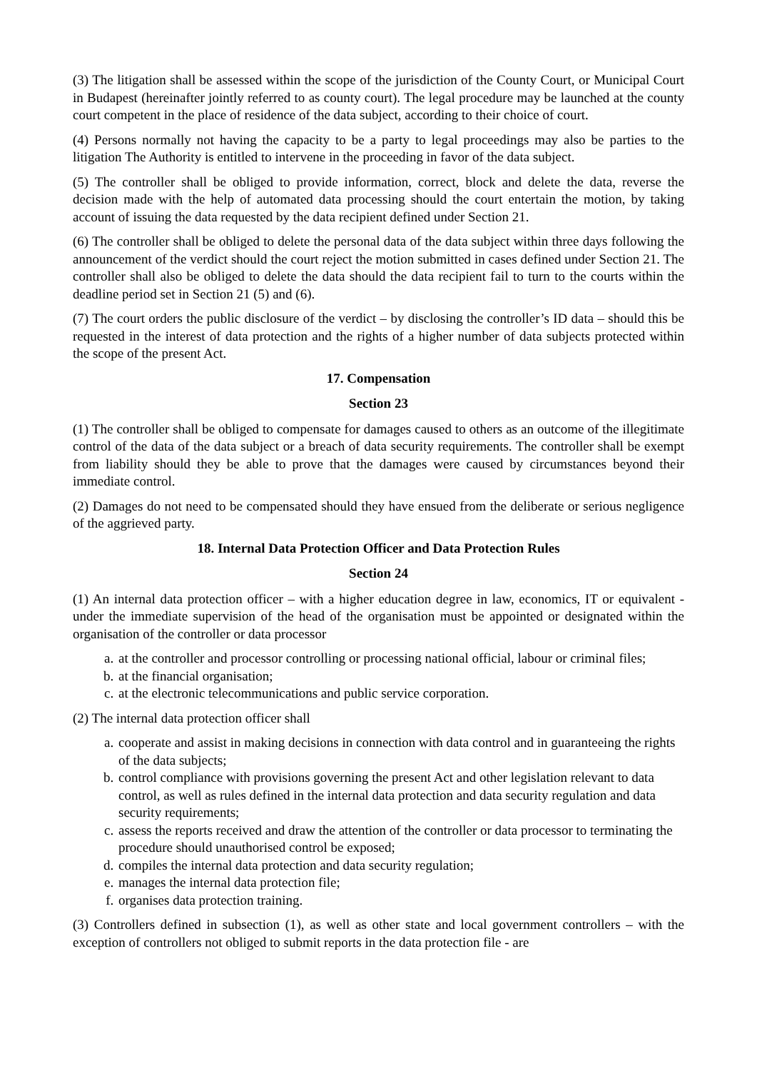(3) The litigation shall be assessed within the scope of the jurisdiction of the County Court, or Municipal Court in Budapest (hereinafter jointly referred to as county court). The legal procedure may be launched at the county court competent in the place of residence of the data subject, according to their choice of court.
(4) Persons normally not having the capacity to be a party to legal proceedings may also be parties to the litigation The Authority is entitled to intervene in the proceeding in favor of the data subject.
(5) The controller shall be obliged to provide information, correct, block and delete the data, reverse the decision made with the help of automated data processing should the court entertain the motion, by taking account of issuing the data requested by the data recipient defined under Section 21.
(6) The controller shall be obliged to delete the personal data of the data subject within three days following the announcement of the verdict should the court reject the motion submitted in cases defined under Section 21. The controller shall also be obliged to delete the data should the data recipient fail to turn to the courts within the deadline period set in Section 21 (5) and (6).
(7) The court orders the public disclosure of the verdict – by disclosing the controller’s ID data – should this be requested in the interest of data protection and the rights of a higher number of data subjects protected within the scope of the present Act.
17. Compensation
Section 23
(1) The controller shall be obliged to compensate for damages caused to others as an outcome of the illegitimate control of the data of the data subject or a breach of data security requirements. The controller shall be exempt from liability should they be able to prove that the damages were caused by circumstances beyond their immediate control.
(2) Damages do not need to be compensated should they have ensued from the deliberate or serious negligence of the aggrieved party.
18. Internal Data Protection Officer and Data Protection Rules
Section 24
(1) An internal data protection officer – with a higher education degree in law, economics, IT or equivalent - under the immediate supervision of the head of the organisation must be appointed or designated within the organisation of the controller or data processor
a. at the controller and processor controlling or processing national official, labour or criminal files;
b. at the financial organisation;
c. at the electronic telecommunications and public service corporation.
(2) The internal data protection officer shall
a. cooperate and assist in making decisions in connection with data control and in guaranteeing the rights of the data subjects;
b. control compliance with provisions governing the present Act and other legislation relevant to data control, as well as rules defined in the internal data protection and data security regulation and data security requirements;
c. assess the reports received and draw the attention of the controller or data processor to terminating the procedure should unauthorised control be exposed;
d. compiles the internal data protection and data security regulation;
e. manages the internal data protection file;
f. organises data protection training.
(3) Controllers defined in subsection (1), as well as other state and local government controllers – with the exception of controllers not obliged to submit reports in the data protection file - are